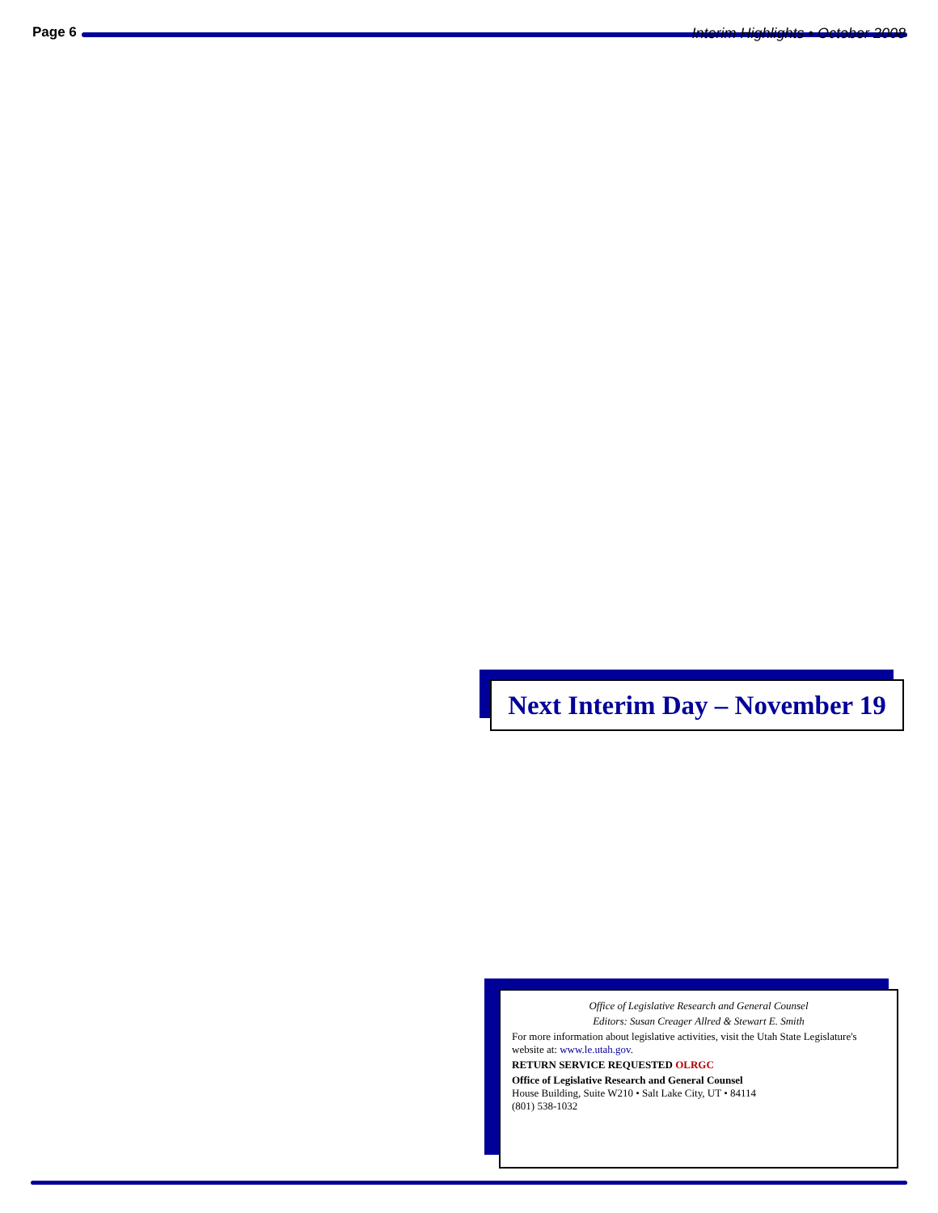Page 6
Interim Highlights • October 2008
Next Interim Day – November 19
Office of Legislative Research and General Counsel
Editors: Susan Creager Allred & Stewart E. Smith
For more information about legislative activities, visit the Utah State Legislature's website at: www.le.utah.gov.
RETURN SERVICE REQUESTED OLRGC
Office of Legislative Research and General Counsel
House Building, Suite W210 • Salt Lake City, UT • 84114
(801) 538-1032